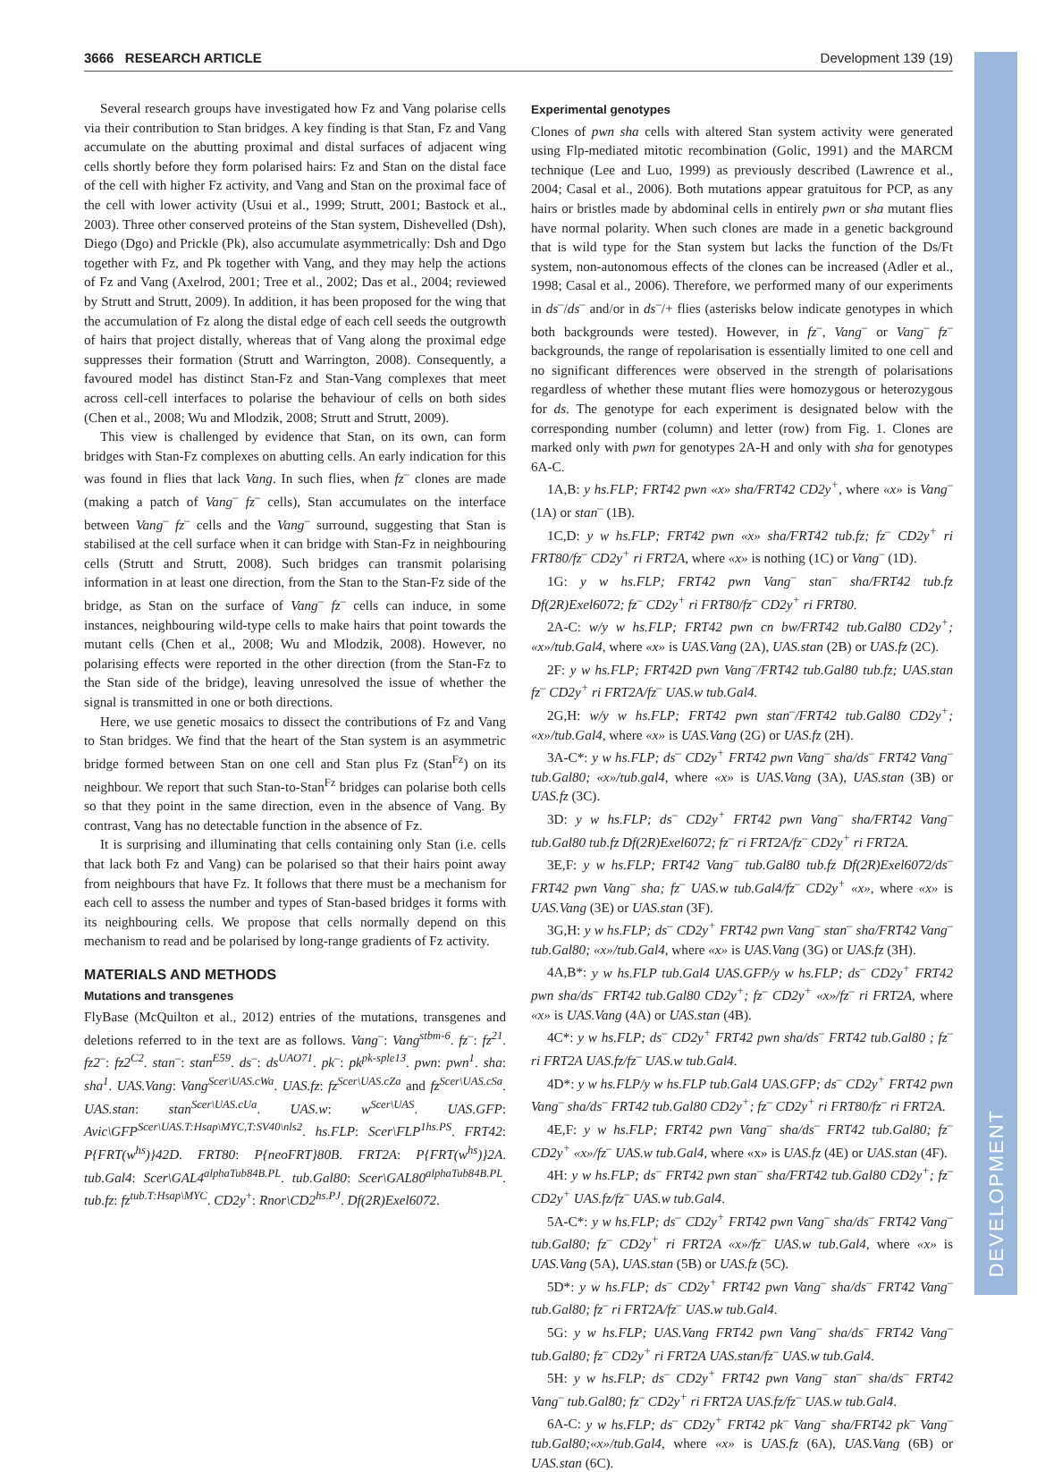3666 RESEARCH ARTICLE Development 139 (19)
DEVELOPMENT
Several research groups have investigated how Fz and Vang polarise cells via their contribution to Stan bridges. A key finding is that Stan, Fz and Vang accumulate on the abutting proximal and distal surfaces of adjacent wing cells shortly before they form polarised hairs: Fz and Stan on the distal face of the cell with higher Fz activity, and Vang and Stan on the proximal face of the cell with lower activity (Usui et al., 1999; Strutt, 2001; Bastock et al., 2003). Three other conserved proteins of the Stan system, Dishevelled (Dsh), Diego (Dgo) and Prickle (Pk), also accumulate asymmetrically: Dsh and Dgo together with Fz, and Pk together with Vang, and they may help the actions of Fz and Vang (Axelrod, 2001; Tree et al., 2002; Das et al., 2004; reviewed by Strutt and Strutt, 2009). In addition, it has been proposed for the wing that the accumulation of Fz along the distal edge of each cell seeds the outgrowth of hairs that project distally, whereas that of Vang along the proximal edge suppresses their formation (Strutt and Warrington, 2008). Consequently, a favoured model has distinct Stan-Fz and Stan-Vang complexes that meet across cell-cell interfaces to polarise the behaviour of cells on both sides (Chen et al., 2008; Wu and Mlodzik, 2008; Strutt and Strutt, 2009).
This view is challenged by evidence that Stan, on its own, can form bridges with Stan-Fz complexes on abutting cells. An early indication for this was found in flies that lack Vang. In such flies, when fz<sup>–</sup> clones are made (making a patch of Vang<sup>–</sup> fz<sup>–</sup> cells), Stan accumulates on the interface between Vang<sup>–</sup> fz<sup>–</sup> cells and the Vang<sup>–</sup> surround, suggesting that Stan is stabilised at the cell surface when it can bridge with Stan-Fz in neighbouring cells (Strutt and Strutt, 2008). Such bridges can transmit polarising information in at least one direction, from the Stan to the Stan-Fz side of the bridge, as Stan on the surface of Vang<sup>–</sup> fz<sup>–</sup> cells can induce, in some instances, neighbouring wild-type cells to make hairs that point towards the mutant cells (Chen et al., 2008; Wu and Mlodzik, 2008). However, no polarising effects were reported in the other direction (from the Stan-Fz to the Stan side of the bridge), leaving unresolved the issue of whether the signal is transmitted in one or both directions.
Here, we use genetic mosaics to dissect the contributions of Fz and Vang to Stan bridges. We find that the heart of the Stan system is an asymmetric bridge formed between Stan on one cell and Stan plus Fz (Stan<sup>Fz</sup>) on its neighbour. We report that such Stan-to-Stan<sup>Fz</sup> bridges can polarise both cells so that they point in the same direction, even in the absence of Vang. By contrast, Vang has no detectable function in the absence of Fz.
It is surprising and illuminating that cells containing only Stan (i.e. cells that lack both Fz and Vang) can be polarised so that their hairs point away from neighbours that have Fz. It follows that there must be a mechanism for each cell to assess the number and types of Stan-based bridges it forms with its neighbouring cells. We propose that cells normally depend on this mechanism to read and be polarised by long-range gradients of Fz activity.
MATERIALS AND METHODS
Mutations and transgenes
FlyBase (McQuilton et al., 2012) entries of the mutations, transgenes and deletions referred to in the text are as follows. Vang<sup>–</sup>: Vang<sup>stbm-6</sup>. fz<sup>–</sup>: fz<sup>21</sup>. fz2<sup>–</sup>: fz2<sup>C2</sup>. stan<sup>–</sup>: stan<sup>E59</sup>. ds<sup>–</sup>: ds<sup>UAO71</sup>. pk<sup>–</sup>: pk<sup>pk-sple13</sup>. pwn: pwn<sup>1</sup>. sha: sha<sup>1</sup>. UAS.Vang: Vang<sup>Scer\UAS.cWa</sup>. UAS.fz: fz<sup>Scer\UAS.cZa</sup> and fz<sup>Scer\UAS.cSa</sup>. UAS.stan: stan<sup>Scer\UAS.cUa</sup>. UAS.w: w<sup>Scer\UAS</sup>. UAS.GFP: Avic\GFP<sup>Scer\UAS.T:Hsap\MYC,T:SV40\nls2</sup>. hs.FLP: Scer\FLP<sup>1hs.PS</sup>. FRT42: P{FRT(w<sup>hs</sup>)}42D. FRT80: P{neoFRT}80B. FRT2A: P{FRT(w<sup>hs</sup>)}2A. tub.Gal4: Scer\GAL4<sup>alphaTub84B.PL</sup>. tub.Gal80: Scer\GAL80<sup>alphaTub84B.PL</sup>. tub.fz: fz<sup>tub.T:Hsap\MYC</sup>. CD2y<sup>+</sup>: Rnor\CD2<sup>hs.PJ</sup>. Df(2R)Exel6072.
Experimental genotypes
Clones of pwn sha cells with altered Stan system activity were generated using Flp-mediated mitotic recombination (Golic, 1991) and the MARCM technique (Lee and Luo, 1999) as previously described (Lawrence et al., 2004; Casal et al., 2006). Both mutations appear gratuitous for PCP, as any hairs or bristles made by abdominal cells in entirely pwn or sha mutant flies have normal polarity. When such clones are made in a genetic background that is wild type for the Stan system but lacks the function of the Ds/Ft system, non-autonomous effects of the clones can be increased (Adler et al., 1998; Casal et al., 2006). Therefore, we performed many of our experiments in ds<sup>–</sup>/ds<sup>–</sup> and/or in ds<sup>–</sup>/+ flies (asterisks below indicate genotypes in which both backgrounds were tested). However, in fz<sup>–</sup>, Vang<sup>–</sup> or Vang<sup>–</sup> fz<sup>–</sup> backgrounds, the range of repolarisation is essentially limited to one cell and no significant differences were observed in the strength of polarisations regardless of whether these mutant flies were homozygous or heterozygous for ds. The genotype for each experiment is designated below with the corresponding number (column) and letter (row) from Fig. 1. Clones are marked only with pwn for genotypes 2A-H and only with sha for genotypes 6A-C.
1A,B: y hs.FLP; FRT42 pwn «x» sha/FRT42 CD2y<sup>+</sup>, where «x» is Vang<sup>–</sup> (1A) or stan<sup>–</sup> (1B).
1C,D: y w hs.FLP; FRT42 pwn «x» sha/FRT42 tub.fz; fz<sup>–</sup> CD2y<sup>+</sup> ri FRT80/fz<sup>–</sup> CD2y<sup>+</sup> ri FRT2A, where «x» is nothing (1C) or Vang<sup>–</sup> (1D).
1G: y w hs.FLP; FRT42 pwn Vang<sup>–</sup> stan<sup>–</sup> sha/FRT42 tub.fz Df(2R)Exel6072; fz<sup>–</sup> CD2y<sup>+</sup> ri FRT80/fz<sup>–</sup> CD2y<sup>+</sup> ri FRT80.
2A-C: w/y w hs.FLP; FRT42 pwn cn bw/FRT42 tub.Gal80 CD2y<sup>+</sup>; «x»/tub.Gal4, where «x» is UAS.Vang (2A), UAS.stan (2B) or UAS.fz (2C).
2F: y w hs.FLP; FRT42D pwn Vang<sup>–</sup>/FRT42 tub.Gal80 tub.fz; UAS.stan fz<sup>–</sup> CD2y<sup>+</sup> ri FRT2A/fz<sup>–</sup> UAS.w tub.Gal4.
2G,H: w/y w hs.FLP; FRT42 pwn stan<sup>–</sup>/FRT42 tub.Gal80 CD2y<sup>+</sup>; «x»/tub.Gal4, where «x» is UAS.Vang (2G) or UAS.fz (2H).
3A-C*: y w hs.FLP; ds<sup>–</sup> CD2y<sup>+</sup> FRT42 pwn Vang<sup>–</sup> sha/ds<sup>–</sup> FRT42 Vang<sup>–</sup> tub.Gal80; «x»/tub.gal4, where «x» is UAS.Vang (3A), UAS.stan (3B) or UAS.fz (3C).
3D: y w hs.FLP; ds<sup>–</sup> CD2y<sup>+</sup> FRT42 pwn Vang<sup>–</sup> sha/FRT42 Vang<sup>–</sup> tub.Gal80 tub.fz Df(2R)Exel6072; fz<sup>–</sup> ri FRT2A/fz<sup>–</sup> CD2y<sup>+</sup> ri FRT2A.
3E,F: y w hs.FLP; FRT42 Vang<sup>–</sup> tub.Gal80 tub.fz Df(2R)Exel6072/ds<sup>–</sup> FRT42 pwn Vang<sup>–</sup> sha; fz<sup>–</sup> UAS.w tub.Gal4/fz<sup>–</sup> CD2y<sup>+</sup> «x», where «x» is UAS.Vang (3E) or UAS.stan (3F).
3G,H: y w hs.FLP; ds<sup>–</sup> CD2y<sup>+</sup> FRT42 pwn Vang<sup>–</sup> stan<sup>–</sup> sha/FRT42 Vang<sup>–</sup> tub.Gal80; «x»/tub.Gal4, where «x» is UAS.Vang (3G) or UAS.fz (3H).
4A,B*: y w hs.FLP tub.Gal4 UAS.GFP/y w hs.FLP; ds<sup>–</sup> CD2y<sup>+</sup> FRT42 pwn sha/ds<sup>–</sup> FRT42 tub.Gal80 CD2y<sup>+</sup>; fz<sup>–</sup> CD2y<sup>+</sup> «x»/fz<sup>–</sup> ri FRT2A, where «x» is UAS.Vang (4A) or UAS.stan (4B).
4C*: y w hs.FLP; ds<sup>–</sup> CD2y<sup>+</sup> FRT42 pwn sha/ds<sup>–</sup> FRT42 tub.Gal80 ; fz<sup>–</sup> ri FRT2A UAS.fz/fz<sup>–</sup> UAS.w tub.Gal4.
4D*: y w hs.FLP/y w hs.FLP tub.Gal4 UAS.GFP; ds<sup>–</sup> CD2y<sup>+</sup> FRT42 pwn Vang<sup>–</sup> sha/ds<sup>–</sup> FRT42 tub.Gal80 CD2y<sup>+</sup>; fz<sup>–</sup> CD2y<sup>+</sup> ri FRT80/fz<sup>–</sup> ri FRT2A.
4E,F: y w hs.FLP; FRT42 pwn Vang<sup>–</sup> sha/ds<sup>–</sup> FRT42 tub.Gal80; fz<sup>–</sup> CD2y<sup>+</sup> «x»/fz<sup>–</sup> UAS.w tub.Gal4, where «x» is UAS.fz (4E) or UAS.stan (4F).
4H: y w hs.FLP; ds<sup>–</sup> FRT42 pwn stan<sup>–</sup> sha/FRT42 tub.Gal80 CD2y<sup>+</sup>; fz<sup>–</sup> CD2y<sup>+</sup> UAS.fz/fz<sup>–</sup> UAS.w tub.Gal4.
5A-C*: y w hs.FLP; ds<sup>–</sup> CD2y<sup>+</sup> FRT42 pwn Vang<sup>–</sup> sha/ds<sup>–</sup> FRT42 Vang<sup>–</sup> tub.Gal80; fz<sup>–</sup> CD2y<sup>+</sup> ri FRT2A «x»/fz<sup>–</sup> UAS.w tub.Gal4, where «x» is UAS.Vang (5A), UAS.stan (5B) or UAS.fz (5C).
5D*: y w hs.FLP; ds<sup>–</sup> CD2y<sup>+</sup> FRT42 pwn Vang<sup>–</sup> sha/ds<sup>–</sup> FRT42 Vang<sup>–</sup> tub.Gal80; fz<sup>–</sup> ri FRT2A/fz<sup>–</sup> UAS.w tub.Gal4.
5G: y w hs.FLP; UAS.Vang FRT42 pwn Vang<sup>–</sup> sha/ds<sup>–</sup> FRT42 Vang<sup>–</sup> tub.Gal80; fz<sup>–</sup> CD2y<sup>+</sup> ri FRT2A UAS.stan/fz<sup>–</sup> UAS.w tub.Gal4.
5H: y w hs.FLP; ds<sup>–</sup> CD2y<sup>+</sup> FRT42 pwn Vang<sup>–</sup> stan<sup>–</sup> sha/ds<sup>–</sup> FRT42 Vang<sup>–</sup> tub.Gal80; fz<sup>–</sup> CD2y<sup>+</sup> ri FRT2A UAS.fz/fz<sup>–</sup> UAS.w tub.Gal4.
6A-C: y w hs.FLP; ds<sup>–</sup> CD2y<sup>+</sup> FRT42 pk<sup>–</sup> Vang<sup>–</sup> sha/FRT42 pk<sup>–</sup> Vang<sup>–</sup> tub.Gal80;«x»/tub.Gal4, where «x» is UAS.fz (6A), UAS.Vang (6B) or UAS.stan (6C).